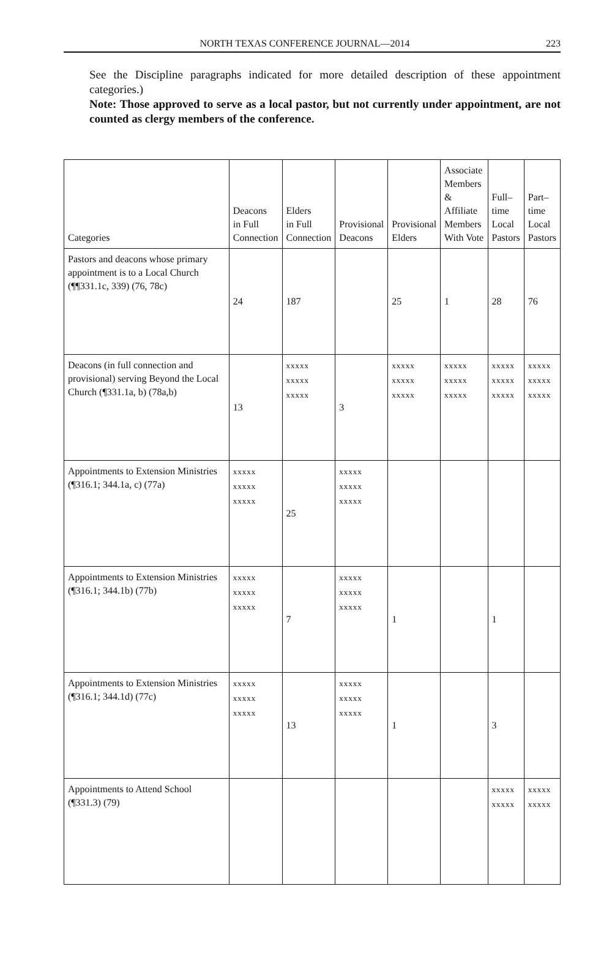NORTH TEXAS CONFERENCE JOURNAL—2014 223
See the Discipline paragraphs indicated for more detailed description of these appointment categories.)
Note: Those approved to serve as a local pastor, but not currently under appointment, are not counted as clergy members of the conference.
| Categories | Deacons in Full Connection | Elders in Full Connection | Provisional Deacons | Provisional Elders | Associate Members & Affiliate Members With Vote | Full– time Local Pastors | Part– time Local Pastors |
| --- | --- | --- | --- | --- | --- | --- | --- |
| Pastors and deacons whose primary appointment is to a Local Church (¶¶331.1c, 339) (76, 78c) | 24 | 187 | | 25 | 1 | 28 | 76 |
| Deacons (in full connection and provisional) serving Beyond the Local Church (¶331.1a, b) (78a,b) | 13 | xxxxx xxxxx xxxxx | 3 | xxxxx xxxxx xxxxx | xxxxx xxxxx xxxxx | xxxxx xxxxx xxxxx | xxxxx xxxxx xxxxx |
| Appointments to Extension Ministries (¶316.1; 344.1a, c) (77a) | xxxxx xxxxx xxxxx | 25 | xxxxx xxxxx xxxxx | | | | |
| Appointments to Extension Ministries (¶316.1; 344.1b) (77b) | xxxxx xxxxx xxxxx | 7 | xxxxx xxxxx xxxxx | 1 | | 1 | |
| Appointments to Extension Ministries (¶316.1; 344.1d) (77c) | xxxxx xxxxx xxxxx | 13 | xxxxx xxxxx xxxxx | 1 | | 3 | |
| Appointments to Attend School (¶331.3) (79) | | | | | | xxxxx xxxxx | xxxxx xxxxx |